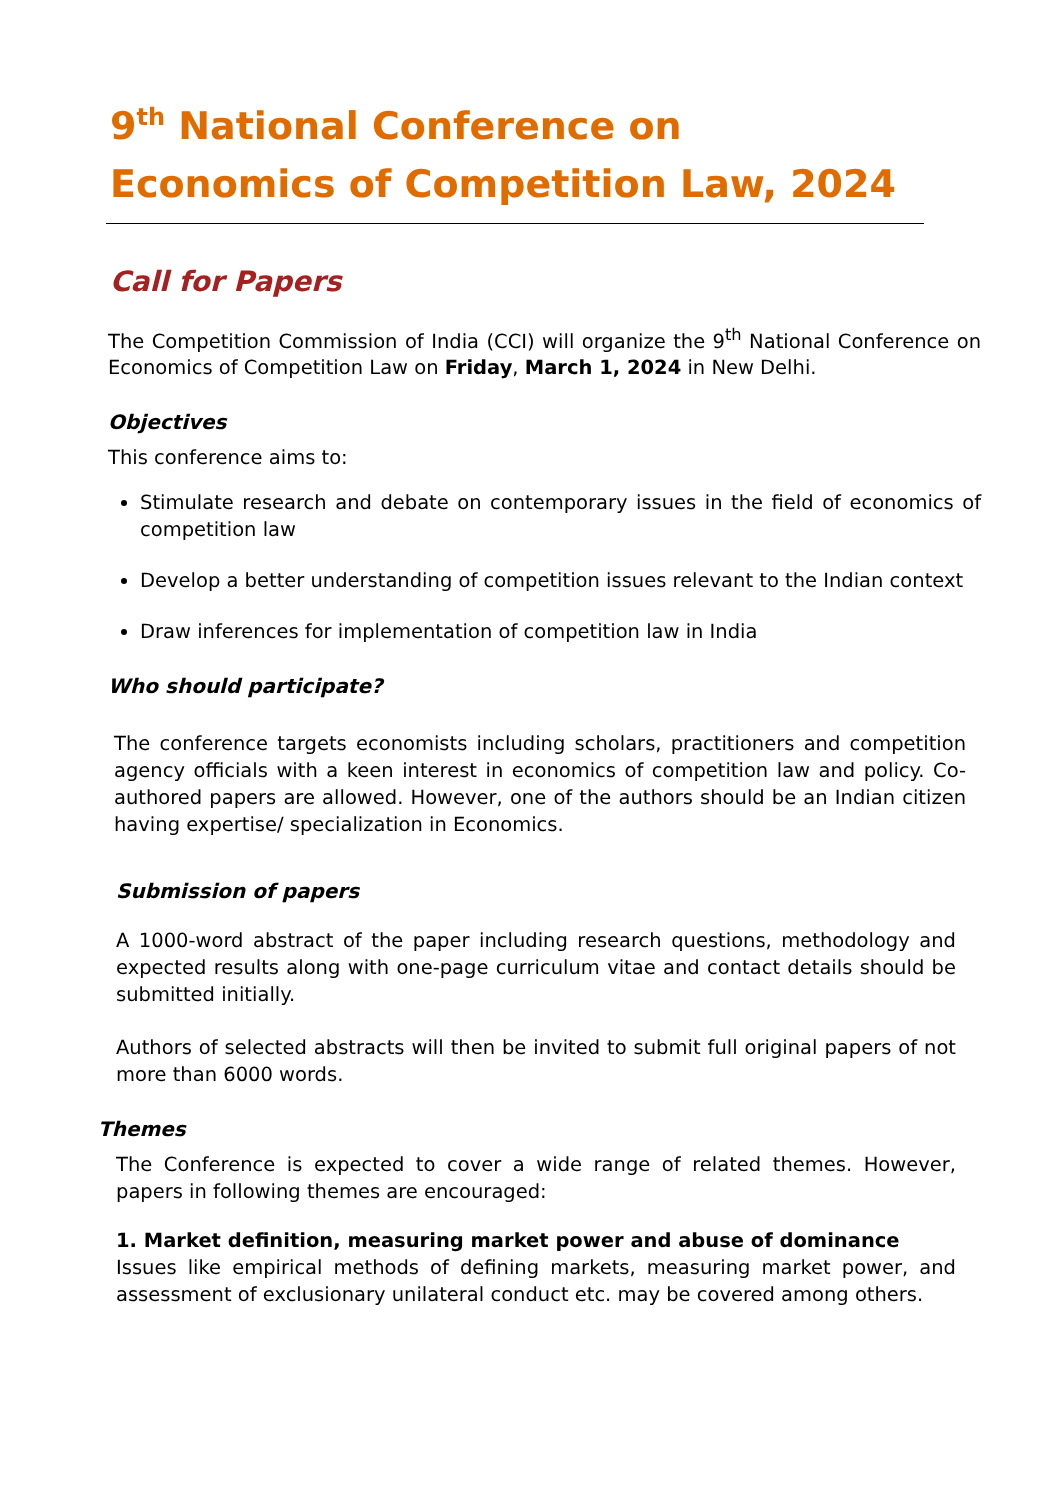9<sup>th</sup> National Conference on
Economics of Competition Law, 2024
Call for Papers
The Competition Commission of India (CCI) will organize the 9<sup>th</sup> National Conference on Economics of Competition Law on Friday, March 1, 2024 in New Delhi.
Objectives
This conference aims to:
Stimulate research and debate on contemporary issues in the field of economics of competition law
Develop a better understanding of competition issues relevant to the Indian context
Draw inferences for implementation of competition law in India
Who should participate?
The conference targets economists including scholars, practitioners and competition agency officials with a keen interest in economics of competition law and policy. Co-authored papers are allowed. However, one of the authors should be an Indian citizen having expertise/ specialization in Economics.
Submission of papers
A 1000-word abstract of the paper including research questions, methodology and expected results along with one-page curriculum vitae and contact details should be submitted initially.
Authors of selected abstracts will then be invited to submit full original papers of not more than 6000 words.
Themes
The Conference is expected to cover a wide range of related themes. However, papers in following themes are encouraged:
1. Market definition, measuring market power and abuse of dominance
Issues like empirical methods of defining markets, measuring market power, and assessment of exclusionary unilateral conduct etc. may be covered among others.